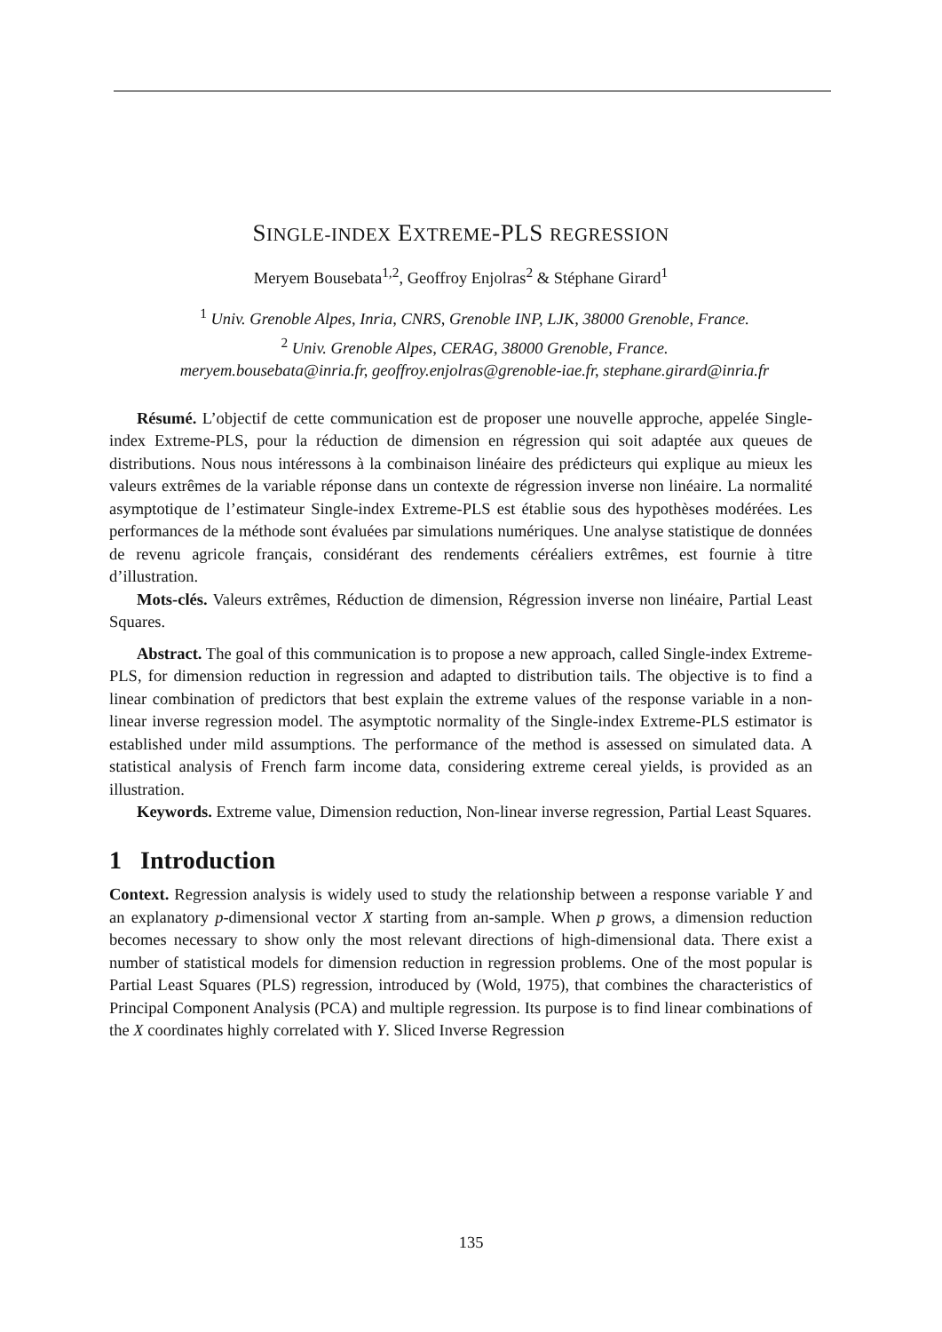SINGLE-INDEX EXTREME-PLS REGRESSION
Meryem Bousebata<sup>1,2</sup>, Geoffroy Enjolras<sup>2</sup> & Stéphane Girard<sup>1</sup>
<sup>1</sup> Univ. Grenoble Alpes, Inria, CNRS, Grenoble INP, LJK, 38000 Grenoble, France.
<sup>2</sup> Univ. Grenoble Alpes, CERAG, 38000 Grenoble, France.
meryem.bousebata@inria.fr, geoffroy.enjolras@grenoble-iae.fr, stephane.girard@inria.fr
Résumé. L’objectif de cette communication est de proposer une nouvelle approche, appelée Single-index Extreme-PLS, pour la réduction de dimension en régression qui soit adaptée aux queues de distributions. Nous nous intéressons à la combinaison linéaire des prédicteurs qui explique au mieux les valeurs extrêmes de la variable réponse dans un contexte de régression inverse non linéaire. La normalité asymptotique de l’estimateur Single-index Extreme-PLS est établie sous des hypothèses modérées. Les performances de la méthode sont évaluées par simulations numériques. Une analyse statistique de données de revenu agricole français, considérant des rendements céréaliers extrêmes, est fournie à titre d’illustration.
Mots-clés. Valeurs extrêmes, Réduction de dimension, Régression inverse non linéaire, Partial Least Squares.
Abstract. The goal of this communication is to propose a new approach, called Single-index Extreme-PLS, for dimension reduction in regression and adapted to distribution tails. The objective is to find a linear combination of predictors that best explain the extreme values of the response variable in a non-linear inverse regression model. The asymptotic normality of the Single-index Extreme-PLS estimator is established under mild assumptions. The performance of the method is assessed on simulated data. A statistical analysis of French farm income data, considering extreme cereal yields, is provided as an illustration.
Keywords. Extreme value, Dimension reduction, Non-linear inverse regression, Partial Least Squares.
1 Introduction
Context. Regression analysis is widely used to study the relationship between a response variable Y and an explanatory p-dimensional vector X starting from an-sample. When p grows, a dimension reduction becomes necessary to show only the most relevant directions of high-dimensional data. There exist a number of statistical models for dimension reduction in regression problems. One of the most popular is Partial Least Squares (PLS) regression, introduced by (Wold, 1975), that combines the characteristics of Principal Component Analysis (PCA) and multiple regression. Its purpose is to find linear combinations of the X coordinates highly correlated with Y. Sliced Inverse Regression
135